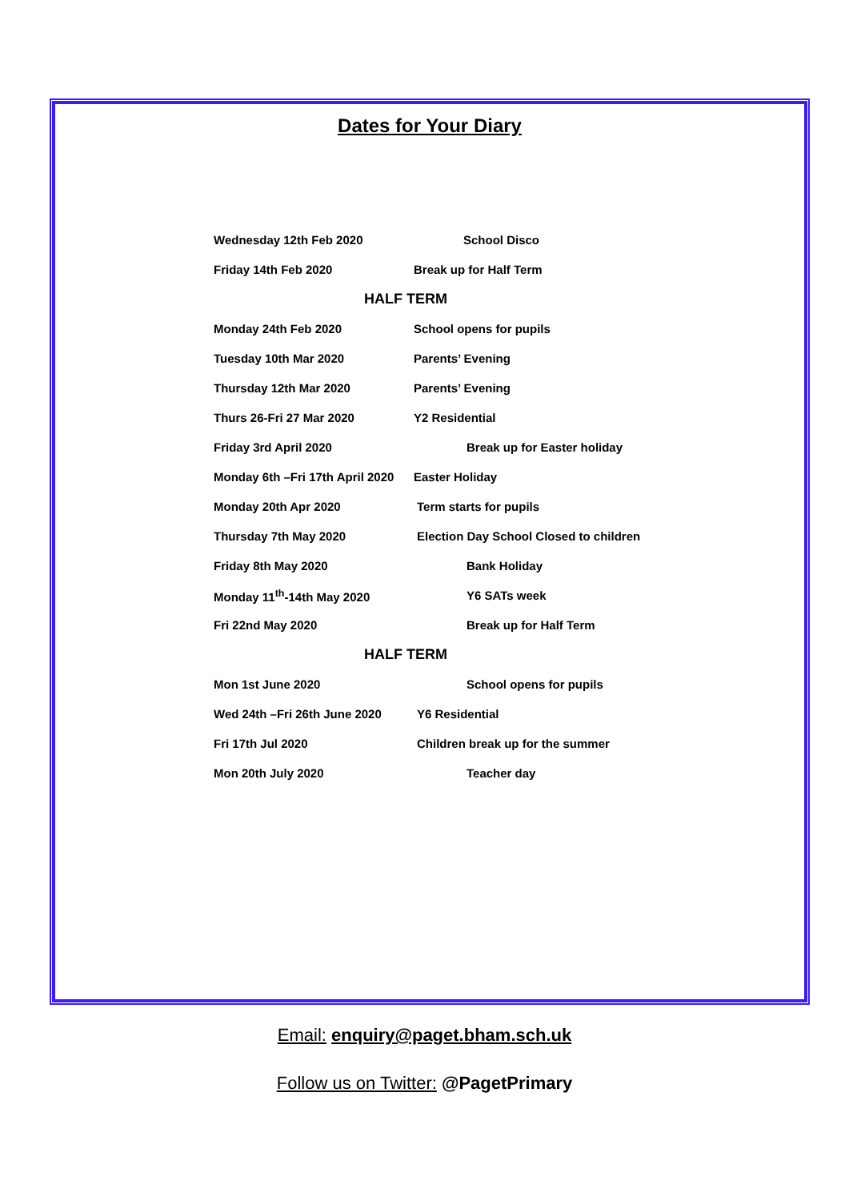Dates for Your Diary
| Wednesday 12th Feb 2020 | School Disco |
| Friday 14th Feb 2020 | Break up for Half Term |
| HALF TERM | |
| Monday 24th Feb 2020 | School opens for pupils |
| Tuesday 10th Mar 2020 | Parents’ Evening |
| Thursday 12th Mar 2020 | Parents’ Evening |
| Thurs 26-Fri 27 Mar 2020 | Y2 Residential |
| Friday 3rd April 2020 | Break up for Easter holiday |
| Monday 6th –Fri 17th April 2020 | Easter Holiday |
| Monday 20th Apr 2020 | Term starts for pupils |
| Thursday 7th May 2020 | Election Day School Closed to children |
| Friday 8th May 2020 | Bank Holiday |
| Monday 11<sup>th</sup>-14th May 2020 | Y6 SATs week |
| Fri 22nd May 2020 | Break up for Half Term |
| HALF TERM | |
| Mon 1st June 2020 | School opens for pupils |
| Wed 24th –Fri 26th June 2020 | Y6 Residential |
| Fri 17th Jul 2020 | Children break up for the summer |
| Mon 20th July 2020 | Teacher day |
Email: enquiry@paget.bham.sch.uk
Follow us on Twitter: @PagetPrimary